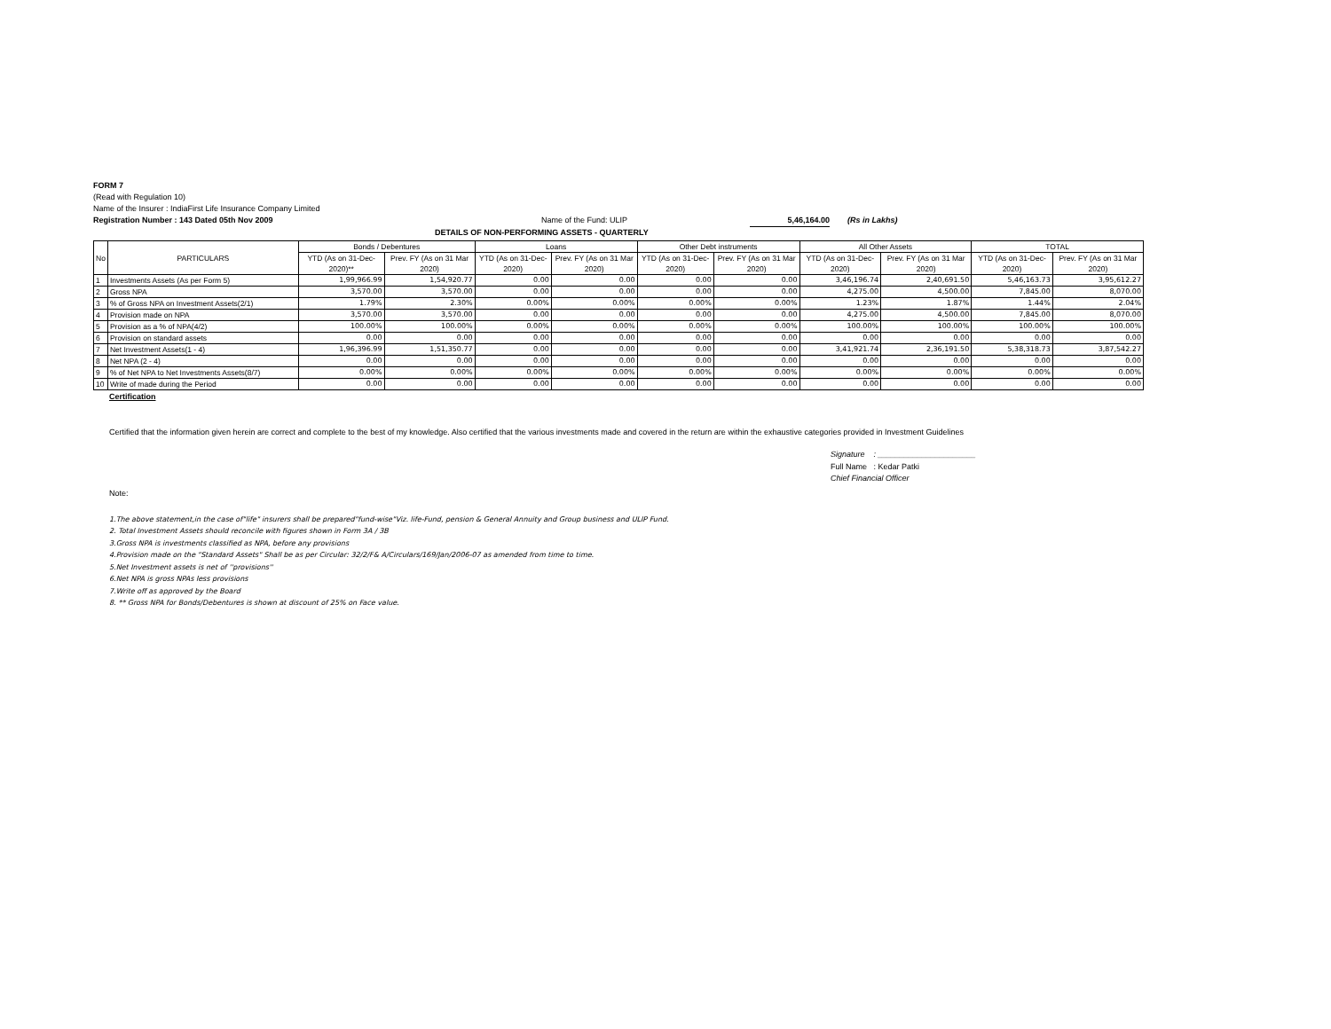FORM 7
(Read with Regulation 10)
Name of the Insurer : IndiaFirst Life Insurance Company Limited
Registration Number : 143 Dated 05th Nov 2009 Name of the Fund: ULIP 5,46,164.00 (Rs in Lakhs)
DETAILS OF NON-PERFORMING ASSETS - QUARTERLY
| No | PARTICULARS | Bonds / Debentures | | Loans | | Other Debt instruments | | All Other Assets | | TOTAL | |
| --- | --- | --- | --- | --- | --- | --- | --- | --- | --- | --- | --- |
| | | YTD (As on 31-Dec-2020)** | Prev. FY (As on 31 Mar 2020) | YTD (As on 31-Dec-2020) | Prev. FY (As on 31 Mar 2020) | YTD (As on 31-Dec-2020) | Prev. FY (As on 31 Mar 2020) | YTD (As on 31-Dec-2020) | Prev. FY (As on 31 Mar 2020) | YTD (As on 31-Dec-2020) | Prev. FY (As on 31 Mar 2020) |
| 1 | Investments Assets (As per Form 5) | 1,99,966.99 | 1,54,920.77 | 0.00 | 0.00 | 0.00 | 0.00 | 3,46,196.74 | 2,40,691.50 | 5,46,163.73 | 3,95,612.27 |
| 2 | Gross NPA | 3,570.00 | 3,570.00 | 0.00 | 0.00 | 0.00 | 0.00 | 4,275.00 | 4,500.00 | 7,845.00 | 8,070.00 |
| 3 | % of Gross NPA on Investment Assets(2/1) | 1.79% | 2.30% | 0.00% | 0.00% | 0.00% | 0.00% | 1.23% | 1.87% | 1.44% | 2.04% |
| 4 | Provision made on NPA | 3,570.00 | 3,570.00 | 0.00 | 0.00 | 0.00 | 0.00 | 4,275.00 | 4,500.00 | 7,845.00 | 8,070.00 |
| 5 | Provision as a % of NPA(4/2) | 100.00% | 100.00% | 0.00% | 0.00% | 0.00% | 0.00% | 100.00% | 100.00% | 100.00% | 100.00% |
| 6 | Provision on standard assets | 0.00 | 0.00 | 0.00 | 0.00 | 0.00 | 0.00 | 0.00 | 0.00 | 0.00 | 0.00 |
| 7 | Net Investment Assets(1 - 4) | 1,96,396.99 | 1,51,350.77 | 0.00 | 0.00 | 0.00 | 0.00 | 3,41,921.74 | 2,36,191.50 | 5,38,318.73 | 3,87,542.27 |
| 8 | Net NPA (2 - 4) | 0.00 | 0.00 | 0.00 | 0.00 | 0.00 | 0.00 | 0.00 | 0.00 | 0.00 | 0.00 |
| 9 | % of Net NPA to Net Investments Assets(8/7) | 0.00% | 0.00% | 0.00% | 0.00% | 0.00% | 0.00% | 0.00% | 0.00% | 0.00% | 0.00% |
| 10 | Write of made during the Period | 0.00 | 0.00 | 0.00 | 0.00 | 0.00 | 0.00 | 0.00 | 0.00 | 0.00 | 0.00 |
Certification
Certified that the information given herein are correct and complete to the best of my knowledge. Also certified that the various investments made and covered in the return are within the exhaustive categories provided in Investment Guidelines
Signature : ______________________
Full Name : Kedar Patki
Chief Financial Officer
Note:
1.The above statement,in the case of"life" insurers shall be prepared"fund-wise"Viz. life-Fund, pension & General Annuity and Group business and ULIP Fund.
2. Total Investment Assets should reconcile with figures shown in Form 3A / 3B
3.Gross NPA is investments classified as NPA, before any provisions
4.Provision made on the "Standard Assets" Shall be as per Circular: 32/2/F& A/Circulars/169/Jan/2006-07 as amended from time to time.
5.Net Investment assets is net of ''provisions''
6.Net NPA is gross NPAs less provisions
7.Write off as approved by the Board
8. ** Gross NPA for Bonds/Debentures is shown at discount of 25% on Face value.